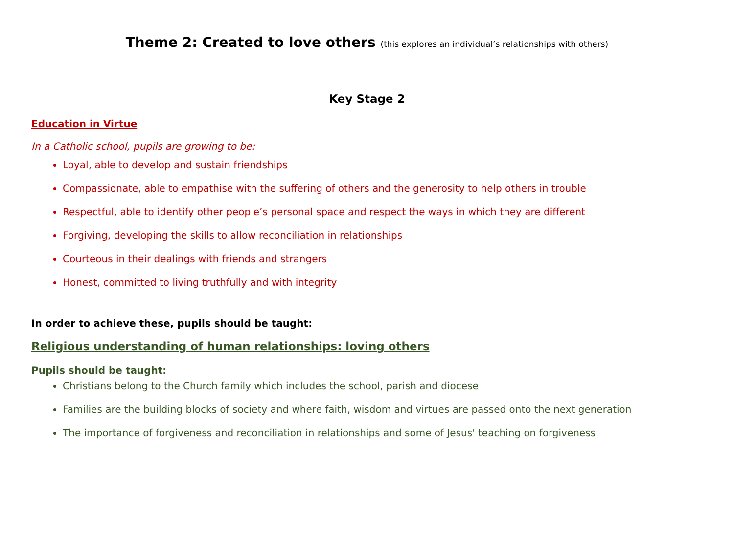Theme 2: Created to love others (this explores an individual’s relationships with others)
Key Stage 2
Education in Virtue
In a Catholic school, pupils are growing to be:
Loyal, able to develop and sustain friendships
Compassionate, able to empathise with the suffering of others and the generosity to help others in trouble
Respectful, able to identify other people’s personal space and respect the ways in which they are different
Forgiving, developing the skills to allow reconciliation in relationships
Courteous in their dealings with friends and strangers
Honest, committed to living truthfully and with integrity
In order to achieve these, pupils should be taught:
Religious understanding of human relationships: loving others
Pupils should be taught:
Christians belong to the Church family which includes the school, parish and diocese
Families are the building blocks of society and where faith, wisdom and virtues are passed onto the next generation
The importance of forgiveness and reconciliation in relationships and some of Jesus' teaching on forgiveness